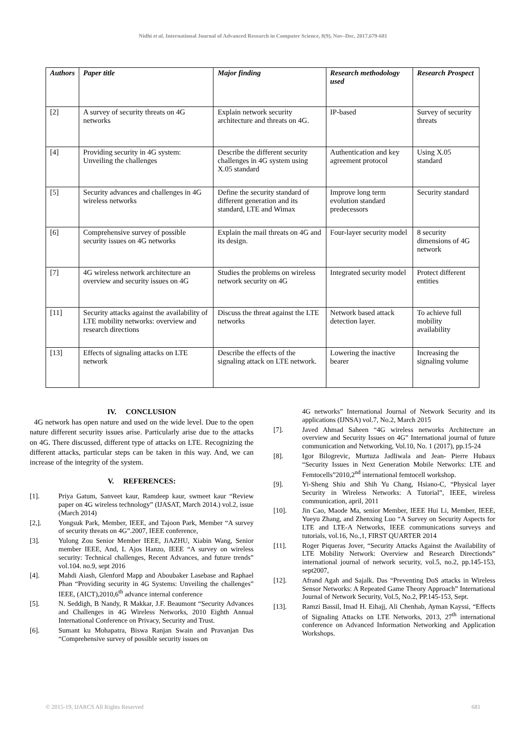Nidhi et al, International Journal of Advanced Research in Computer Science, 8(9), Nov–Dec, 2017,679-681
| Authors | Paper title | Major finding | Research methodology used | Research Prospect |
| --- | --- | --- | --- | --- |
| [2] | A survey of security threats on 4G networks | Explain network security architecture and threats on 4G. | IP-based | Survey of security threats |
| [4] | Providing security in 4G system: Unveiling the challenges | Describe the different security challenges in 4G system using X.05 standard | Authentication and key agreement protocol | Using X.05 standard |
| [5] | Security advances and challenges in 4G wireless networks | Define the security standard of different generation and its standard, LTE and Wimax | Improve long term evolution standard predecessors | Security standard |
| [6] | Comprehensive survey of possible security issues on 4G networks | Explain the mail threats on 4G and its design. | Four-layer security model | 8 security dimensions of 4G network |
| [7] | 4G wireless network architecture an overview and security issues on 4G | Studies the problems on wireless network security on 4G | Integrated security model | Protect different entities |
| [11] | Security attacks against the availability of LTE mobility networks: overview and research directions | Discuss the threat against the LTE networks | Network based attack detection layer. | To achieve full mobility availability |
| [13] | Effects of signaling attacks on LTE network | Describe the effects of the signaling attack on LTE network. | Lowering the inactive bearer | Increasing the signaling volume |
IV. CONCLUSION
4G network has open nature and used on the wide level. Due to the open nature different security issues arise. Particularly arise due to the attacks on 4G. There discussed, different type of attacks on LTE. Recognizing the different attacks, particular steps can be taken in this way. And, we can increase of the integrity of the system.
V. REFERENCES:
[1]. Priya Gatum, Sanveet kaur, Ramdeep kaur, swmeet kaur “Review paper on 4G wireless technology” (IJASAT, March 2014.) vol.2, issue (March 2014)
[2,]. Yongsuk Park, Member, IEEE, and Tajoon Park, Member “A survey of security threats on 4G”.2007, IEEE conference,
[3]. Yulong Zou Senior Member IEEE, JiAZHU, Xiabin Wang, Senior member IEEE, And, L Ajos Hanzo, IEEE “A survey on wireless security: Technical challenges, Recent Advances, and future trends” vol.104. no.9, sept 2016
[4]. Mahdi Aiash, Glenford Mapp and Aboubaker Lasebase and Raphael Phan “Providing security in 4G Systems: Unveiling the challenges” IEEE, (AICT),2010,6<sup>th</sup> advance internal conference
[5]. N. Seddigh, B Nandy, R Makkar, J.F. Beaumont “Security Advances and Challenges in 4G Wireless Networks, 2010 Eighth Annual International Conference on Privacy, Security and Trust.
[6]. Sumant ku Mohapatra, Biswa Ranjan Swain and Pravanjan Das “Comprehensive survey of possible security issues on
4G networks” International Journal of Network Security and its applications (IJNSA) vol.7, No.2, March 2015
[7]. Javed Ahmad Saheen “4G wireless networks Architecture an overview and Security Issues on 4G” International journal of future communication and Networking, Vol.10, No. 1 (2017), pp.15-24
[8]. Igor Bilogrevic, Murtuza Jadliwala and Jean- Pierre Hubaux “Security Issues in Next Generation Mobile Networks: LTE and Femtocells”2010,2<sup>nd</sup> international femtocell workshop.
[9]. Yi-Sheng Shiu and Shih Yu Chang, Hsiano-C, “Physical layer Security in Wireless Networks: A Tutorial”, IEEE, wireless communication, april, 2011
[10]. Jin Cao, Maode Ma, senior Member, IEEE Hui Li, Member, IEEE, Yueyu Zhang, and Zhenxing Luo “A Survey on Security Aspects for LTE and LTE-A Networks, IEEE communications surveys and tutorials, vol.16, No.,1, FIRST QUARTER 2014
[11]. Roger Piqueras Jover, “Security Attacks Against the Availability of LTE Mobility Network: Overview and Research Directionds” international journal of network security, vol.5, no.2, pp.145-153, sept2007,
[12]. Afrand Agah and Sajalk. Das “Preventing DoS attacks in Wireless Sensor Networks: A Repeated Game Theory Approach” International Journal of Network Security, Vol.5, No.2, PP.145-153, Sept.
[13]. Ramzi Bassil, Imad H. Eihajj, Ali Chenhab, Ayman Kayssi, “Effects of Signaling Attacks on LTE Networks, 2013, 27<sup>th</sup> international conference on Advanced Information Networking and Application Workshops.
© 2015-19, IJARCS All Rights Reserved 681